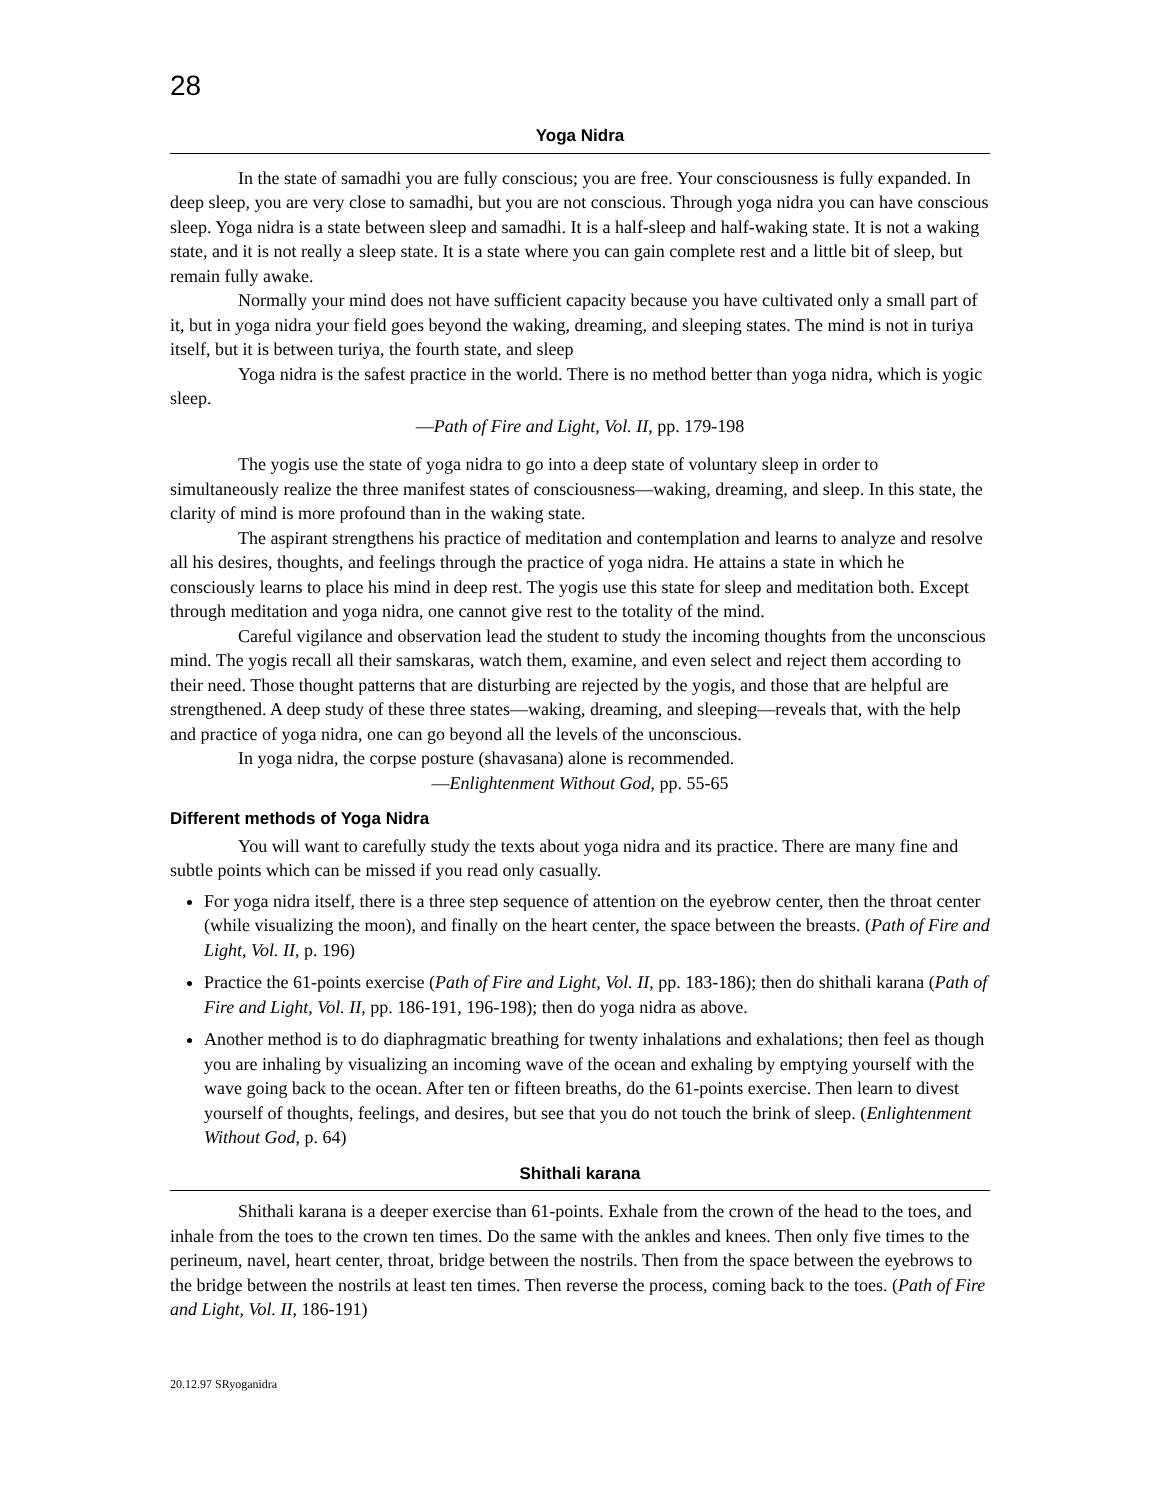28
Yoga Nidra
In the state of samadhi you are fully conscious; you are free. Your consciousness is fully expanded. In deep sleep, you are very close to samadhi, but you are not conscious. Through yoga nidra you can have conscious sleep. Yoga nidra is a state between sleep and samadhi. It is a half-sleep and half-waking state. It is not a waking state, and it is not really a sleep state. It is a state where you can gain complete rest and a little bit of sleep, but remain fully awake.
Normally your mind does not have sufficient capacity because you have cultivated only a small part of it, but in yoga nidra your field goes beyond the waking, dreaming, and sleeping states. The mind is not in turiya itself, but it is between turiya, the fourth state, and sleep
Yoga nidra is the safest practice in the world. There is no method better than yoga nidra, which is yogic sleep.
—Path of Fire and Light, Vol. II, pp. 179-198
The yogis use the state of yoga nidra to go into a deep state of voluntary sleep in order to simultaneously realize the three manifest states of consciousness—waking, dreaming, and sleep. In this state, the clarity of mind is more profound than in the waking state.
The aspirant strengthens his practice of meditation and contemplation and learns to analyze and resolve all his desires, thoughts, and feelings through the practice of yoga nidra. He attains a state in which he consciously learns to place his mind in deep rest. The yogis use this state for sleep and meditation both. Except through meditation and yoga nidra, one cannot give rest to the totality of the mind.
Careful vigilance and observation lead the student to study the incoming thoughts from the unconscious mind. The yogis recall all their samskaras, watch them, examine, and even select and reject them according to their need. Those thought patterns that are disturbing are rejected by the yogis, and those that are helpful are strengthened. A deep study of these three states—waking, dreaming, and sleeping—reveals that, with the help and practice of yoga nidra, one can go beyond all the levels of the unconscious.
In yoga nidra, the corpse posture (shavasana) alone is recommended.
—Enlightenment Without God, pp. 55-65
Different methods of Yoga Nidra
You will want to carefully study the texts about yoga nidra and its practice. There are many fine and subtle points which can be missed if you read only casually.
For yoga nidra itself, there is a three step sequence of attention on the eyebrow center, then the throat center (while visualizing the moon), and finally on the heart center, the space between the breasts. (Path of Fire and Light, Vol. II, p. 196)
Practice the 61-points exercise (Path of Fire and Light, Vol. II, pp. 183-186); then do shithali karana (Path of Fire and Light, Vol. II, pp. 186-191, 196-198); then do yoga nidra as above.
Another method is to do diaphragmatic breathing for twenty inhalations and exhalations; then feel as though you are inhaling by visualizing an incoming wave of the ocean and exhaling by emptying yourself with the wave going back to the ocean. After ten or fifteen breaths, do the 61-points exercise. Then learn to divest yourself of thoughts, feelings, and desires, but see that you do not touch the brink of sleep. (Enlightenment Without God, p. 64)
Shithali karana
Shithali karana is a deeper exercise than 61-points. Exhale from the crown of the head to the toes, and inhale from the toes to the crown ten times. Do the same with the ankles and knees. Then only five times to the perineum, navel, heart center, throat, bridge between the nostrils. Then from the space between the eyebrows to the bridge between the nostrils at least ten times. Then reverse the process, coming back to the toes. (Path of Fire and Light, Vol. II, 186-191)
20.12.97 SRyoganidra